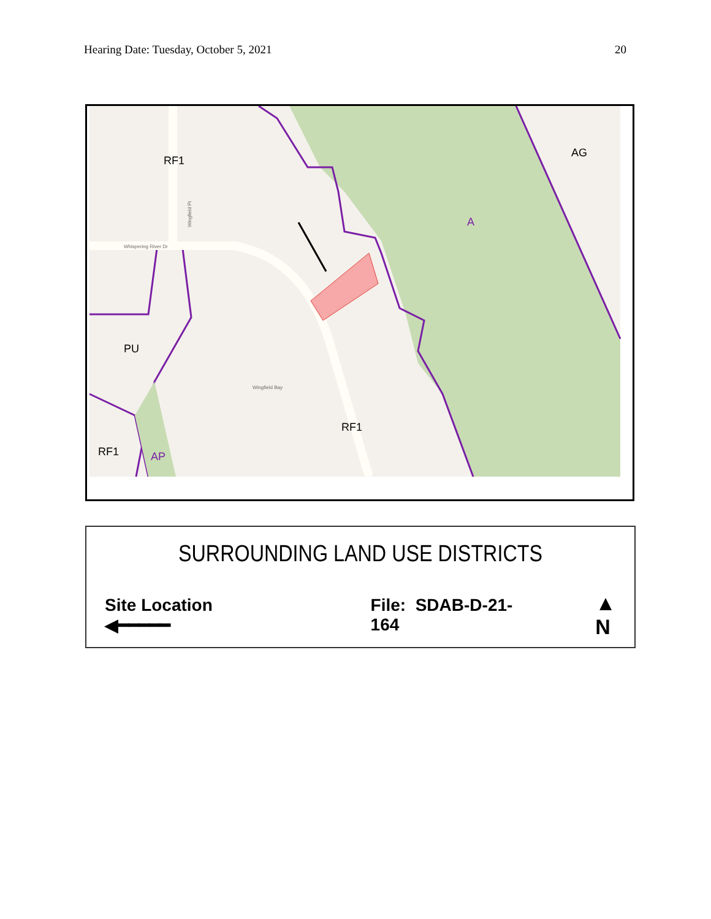Hearing Date: Tuesday, October 5, 2021 20
RF1
AG
A
PU
RF1
RF1
AP
Whispering River Dr
Wingfield Bay
Wingfield Pt
SURROUNDING LAND USE DISTRICTS
Site Location ◀━━━━━ File: SDAB-D-21-164 ▲
N